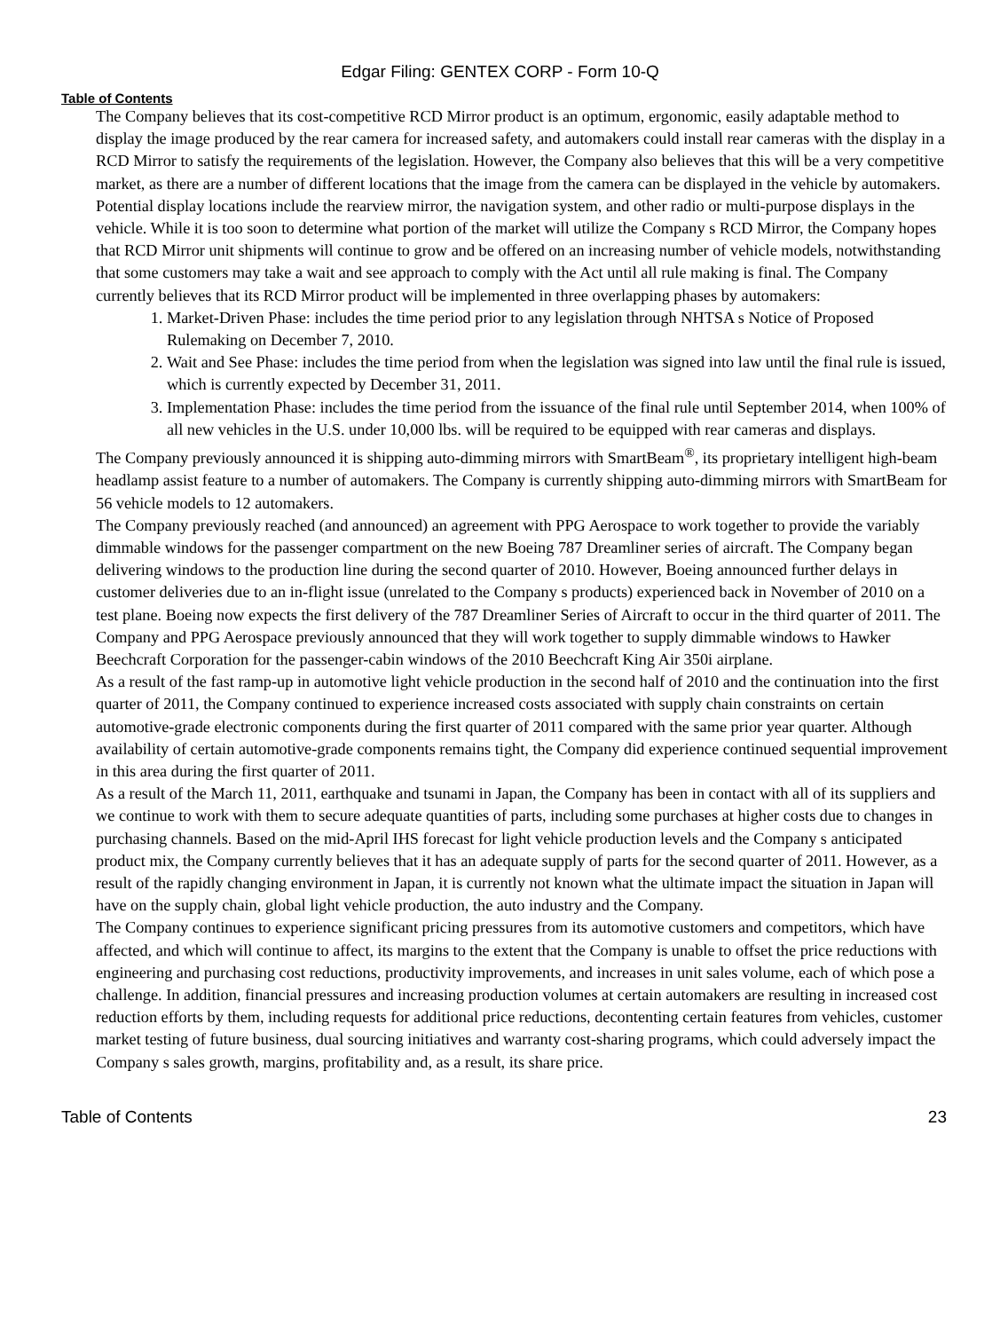Edgar Filing: GENTEX CORP - Form 10-Q
Table of Contents
The Company believes that its cost-competitive RCD Mirror product is an optimum, ergonomic, easily adaptable method to display the image produced by the rear camera for increased safety, and automakers could install rear cameras with the display in a RCD Mirror to satisfy the requirements of the legislation. However, the Company also believes that this will be a very competitive market, as there are a number of different locations that the image from the camera can be displayed in the vehicle by automakers. Potential display locations include the rearview mirror, the navigation system, and other radio or multi-purpose displays in the vehicle. While it is too soon to determine what portion of the market will utilize the Company s RCD Mirror, the Company hopes that RCD Mirror unit shipments will continue to grow and be offered on an increasing number of vehicle models, notwithstanding that some customers may take a wait and see approach to comply with the Act until all rule making is final. The Company currently believes that its RCD Mirror product will be implemented in three overlapping phases by automakers:
1. Market-Driven Phase: includes the time period prior to any legislation through NHTSA s Notice of Proposed Rulemaking on December 7, 2010.
2. Wait and See Phase: includes the time period from when the legislation was signed into law until the final rule is issued, which is currently expected by December 31, 2011.
3. Implementation Phase: includes the time period from the issuance of the final rule until September 2014, when 100% of all new vehicles in the U.S. under 10,000 lbs. will be required to be equipped with rear cameras and displays.
The Company previously announced it is shipping auto-dimming mirrors with SmartBeam<sup>®</sup>, its proprietary intelligent high-beam headlamp assist feature to a number of automakers. The Company is currently shipping auto-dimming mirrors with SmartBeam for 56 vehicle models to 12 automakers.
The Company previously reached (and announced) an agreement with PPG Aerospace to work together to provide the variably dimmable windows for the passenger compartment on the new Boeing 787 Dreamliner series of aircraft. The Company began delivering windows to the production line during the second quarter of 2010. However, Boeing announced further delays in customer deliveries due to an in-flight issue (unrelated to the Company s products) experienced back in November of 2010 on a test plane. Boeing now expects the first delivery of the 787 Dreamliner Series of Aircraft to occur in the third quarter of 2011. The Company and PPG Aerospace previously announced that they will work together to supply dimmable windows to Hawker Beechcraft Corporation for the passenger-cabin windows of the 2010 Beechcraft King Air 350i airplane.
As a result of the fast ramp-up in automotive light vehicle production in the second half of 2010 and the continuation into the first quarter of 2011, the Company continued to experience increased costs associated with supply chain constraints on certain automotive-grade electronic components during the first quarter of 2011 compared with the same prior year quarter. Although availability of certain automotive-grade components remains tight, the Company did experience continued sequential improvement in this area during the first quarter of 2011.
As a result of the March 11, 2011, earthquake and tsunami in Japan, the Company has been in contact with all of its suppliers and we continue to work with them to secure adequate quantities of parts, including some purchases at higher costs due to changes in purchasing channels. Based on the mid-April IHS forecast for light vehicle production levels and the Company s anticipated product mix, the Company currently believes that it has an adequate supply of parts for the second quarter of 2011. However, as a result of the rapidly changing environment in Japan, it is currently not known what the ultimate impact the situation in Japan will have on the supply chain, global light vehicle production, the auto industry and the Company.
The Company continues to experience significant pricing pressures from its automotive customers and competitors, which have affected, and which will continue to affect, its margins to the extent that the Company is unable to offset the price reductions with engineering and purchasing cost reductions, productivity improvements, and increases in unit sales volume, each of which pose a challenge. In addition, financial pressures and increasing production volumes at certain automakers are resulting in increased cost reduction efforts by them, including requests for additional price reductions, decontenting certain features from vehicles, customer market testing of future business, dual sourcing initiatives and warranty cost-sharing programs, which could adversely impact the Company s sales growth, margins, profitability and, as a result, its share price.
Table of Contents 23